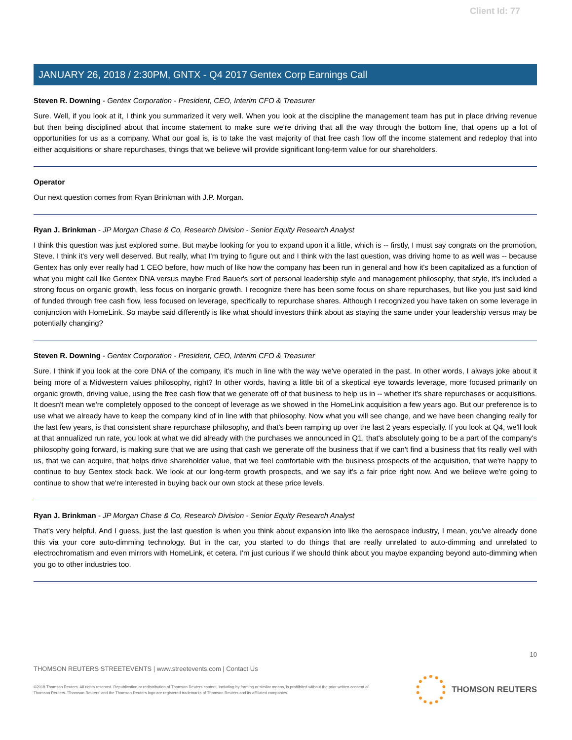Client Id: 77
JANUARY 26, 2018 / 2:30PM, GNTX - Q4 2017 Gentex Corp Earnings Call
Steven R. Downing - Gentex Corporation - President, CEO, Interim CFO & Treasurer
Sure. Well, if you look at it, I think you summarized it very well. When you look at the discipline the management team has put in place driving revenue but then being disciplined about that income statement to make sure we're driving that all the way through the bottom line, that opens up a lot of opportunities for us as a company. What our goal is, is to take the vast majority of that free cash flow off the income statement and redeploy that into either acquisitions or share repurchases, things that we believe will provide significant long-term value for our shareholders.
Operator
Our next question comes from Ryan Brinkman with J.P. Morgan.
Ryan J. Brinkman - JP Morgan Chase & Co, Research Division - Senior Equity Research Analyst
I think this question was just explored some. But maybe looking for you to expand upon it a little, which is -- firstly, I must say congrats on the promotion, Steve. I think it's very well deserved. But really, what I'm trying to figure out and I think with the last question, was driving home to as well was -- because Gentex has only ever really had 1 CEO before, how much of like how the company has been run in general and how it's been capitalized as a function of what you might call like Gentex DNA versus maybe Fred Bauer's sort of personal leadership style and management philosophy, that style, it's included a strong focus on organic growth, less focus on inorganic growth. I recognize there has been some focus on share repurchases, but like you just said kind of funded through free cash flow, less focused on leverage, specifically to repurchase shares. Although I recognized you have taken on some leverage in conjunction with HomeLink. So maybe said differently is like what should investors think about as staying the same under your leadership versus may be potentially changing?
Steven R. Downing - Gentex Corporation - President, CEO, Interim CFO & Treasurer
Sure. I think if you look at the core DNA of the company, it's much in line with the way we've operated in the past. In other words, I always joke about it being more of a Midwestern values philosophy, right? In other words, having a little bit of a skeptical eye towards leverage, more focused primarily on organic growth, driving value, using the free cash flow that we generate off of that business to help us in -- whether it's share repurchases or acquisitions. It doesn't mean we're completely opposed to the concept of leverage as we showed in the HomeLink acquisition a few years ago. But our preference is to use what we already have to keep the company kind of in line with that philosophy. Now what you will see change, and we have been changing really for the last few years, is that consistent share repurchase philosophy, and that's been ramping up over the last 2 years especially. If you look at Q4, we'll look at that annualized run rate, you look at what we did already with the purchases we announced in Q1, that's absolutely going to be a part of the company's philosophy going forward, is making sure that we are using that cash we generate off the business that if we can't find a business that fits really well with us, that we can acquire, that helps drive shareholder value, that we feel comfortable with the business prospects of the acquisition, that we're happy to continue to buy Gentex stock back. We look at our long-term growth prospects, and we say it's a fair price right now. And we believe we're going to continue to show that we're interested in buying back our own stock at these price levels.
Ryan J. Brinkman - JP Morgan Chase & Co, Research Division - Senior Equity Research Analyst
That's very helpful. And I guess, just the last question is when you think about expansion into like the aerospace industry, I mean, you've already done this via your core auto-dimming technology. But in the car, you started to do things that are really unrelated to auto-dimming and unrelated to electrochromatism and even mirrors with HomeLink, et cetera. I'm just curious if we should think about you maybe expanding beyond auto-dimming when you go to other industries too.
10
THOMSON REUTERS STREETEVENTS | www.streetevents.com | Contact Us
©2018 Thomson Reuters. All rights reserved. Republication or redistribution of Thomson Reuters content, including by framing or similar means, is prohibited without the prior written consent of Thomson Reuters. 'Thomson Reuters' and the Thomson Reuters logo are registered trademarks of Thomson Reuters and its affiliated companies.
THOMSON REUTERS